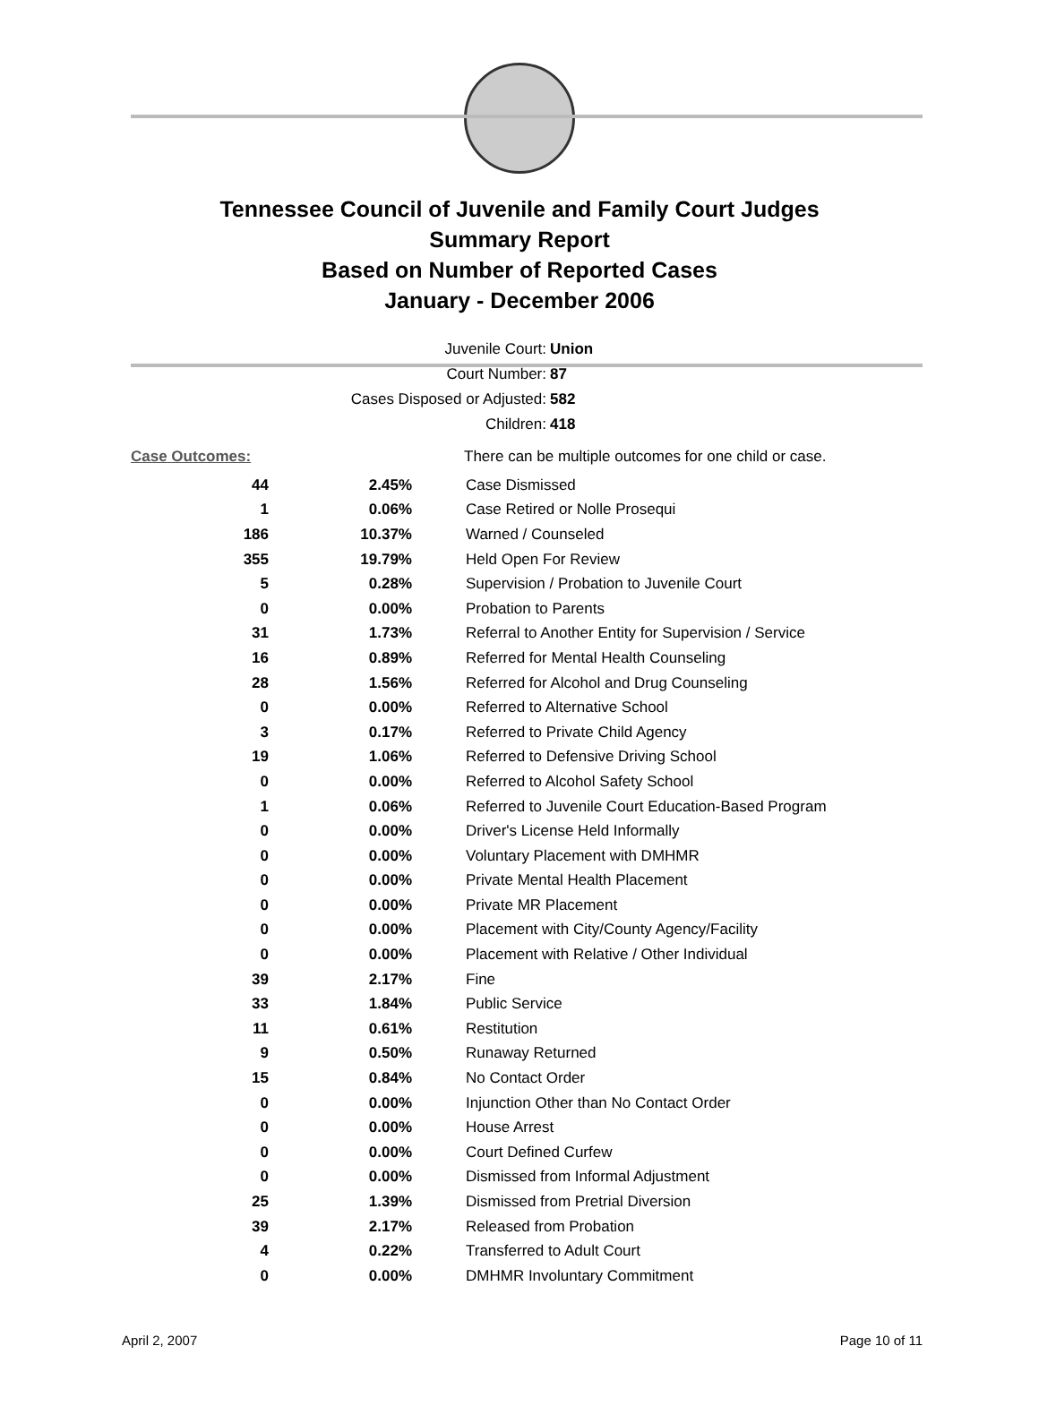Tennessee Council of Juvenile and Family Court Judges
Summary Report
Based on Number of Reported Cases
January - December 2006
Juvenile Court: Union
Court Number: 87
Cases Disposed or Adjusted: 582
Children: 418
| Case Outcomes: | | There can be multiple outcomes for one child or case. |
| 44 | 2.45% | Case Dismissed |
| 1 | 0.06% | Case Retired or Nolle Prosequi |
| 186 | 10.37% | Warned / Counseled |
| 355 | 19.79% | Held Open For Review |
| 5 | 0.28% | Supervision / Probation to Juvenile Court |
| 0 | 0.00% | Probation to Parents |
| 31 | 1.73% | Referral to Another Entity for Supervision / Service |
| 16 | 0.89% | Referred for Mental Health Counseling |
| 28 | 1.56% | Referred for Alcohol and Drug Counseling |
| 0 | 0.00% | Referred to Alternative School |
| 3 | 0.17% | Referred to Private Child Agency |
| 19 | 1.06% | Referred to Defensive Driving School |
| 0 | 0.00% | Referred to Alcohol Safety School |
| 1 | 0.06% | Referred to Juvenile Court Education-Based Program |
| 0 | 0.00% | Driver's License Held Informally |
| 0 | 0.00% | Voluntary Placement with DMHMR |
| 0 | 0.00% | Private Mental Health Placement |
| 0 | 0.00% | Private MR Placement |
| 0 | 0.00% | Placement with City/County Agency/Facility |
| 0 | 0.00% | Placement with Relative / Other Individual |
| 39 | 2.17% | Fine |
| 33 | 1.84% | Public Service |
| 11 | 0.61% | Restitution |
| 9 | 0.50% | Runaway Returned |
| 15 | 0.84% | No Contact Order |
| 0 | 0.00% | Injunction Other than No Contact Order |
| 0 | 0.00% | House Arrest |
| 0 | 0.00% | Court Defined Curfew |
| 0 | 0.00% | Dismissed from Informal Adjustment |
| 25 | 1.39% | Dismissed from Pretrial Diversion |
| 39 | 2.17% | Released from Probation |
| 4 | 0.22% | Transferred to Adult Court |
| 0 | 0.00% | DMHMR Involuntary Commitment |
April 2, 2007 Page 10 of 11